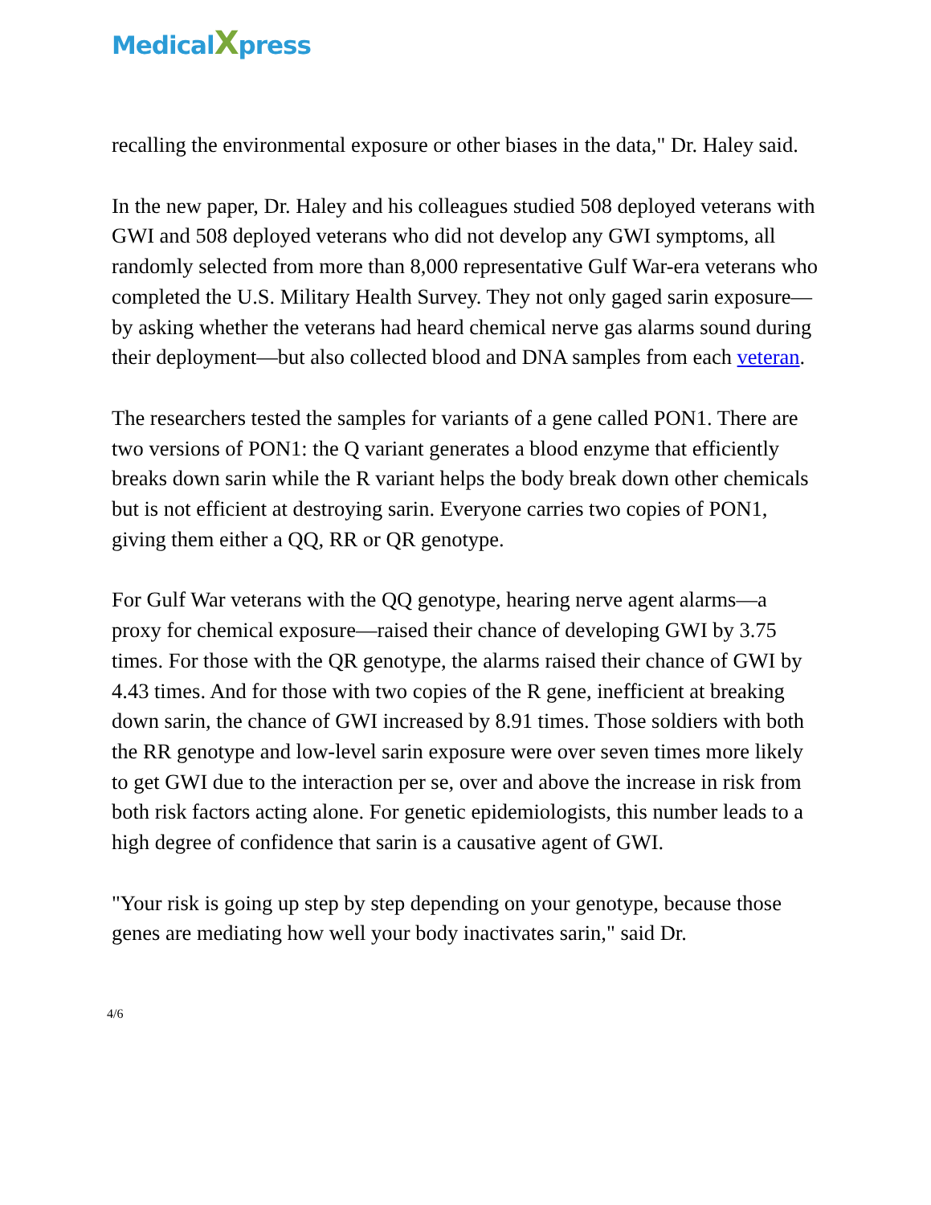MedicalXpress
recalling the environmental exposure or other biases in the data," Dr. Haley said.
In the new paper, Dr. Haley and his colleagues studied 508 deployed veterans with GWI and 508 deployed veterans who did not develop any GWI symptoms, all randomly selected from more than 8,000 representative Gulf War-era veterans who completed the U.S. Military Health Survey. They not only gaged sarin exposure—by asking whether the veterans had heard chemical nerve gas alarms sound during their deployment—but also collected blood and DNA samples from each veteran.
The researchers tested the samples for variants of a gene called PON1. There are two versions of PON1: the Q variant generates a blood enzyme that efficiently breaks down sarin while the R variant helps the body break down other chemicals but is not efficient at destroying sarin. Everyone carries two copies of PON1, giving them either a QQ, RR or QR genotype.
For Gulf War veterans with the QQ genotype, hearing nerve agent alarms—a proxy for chemical exposure—raised their chance of developing GWI by 3.75 times. For those with the QR genotype, the alarms raised their chance of GWI by 4.43 times. And for those with two copies of the R gene, inefficient at breaking down sarin, the chance of GWI increased by 8.91 times. Those soldiers with both the RR genotype and low-level sarin exposure were over seven times more likely to get GWI due to the interaction per se, over and above the increase in risk from both risk factors acting alone. For genetic epidemiologists, this number leads to a high degree of confidence that sarin is a causative agent of GWI.
"Your risk is going up step by step depending on your genotype, because those genes are mediating how well your body inactivates sarin," said Dr.
4/6